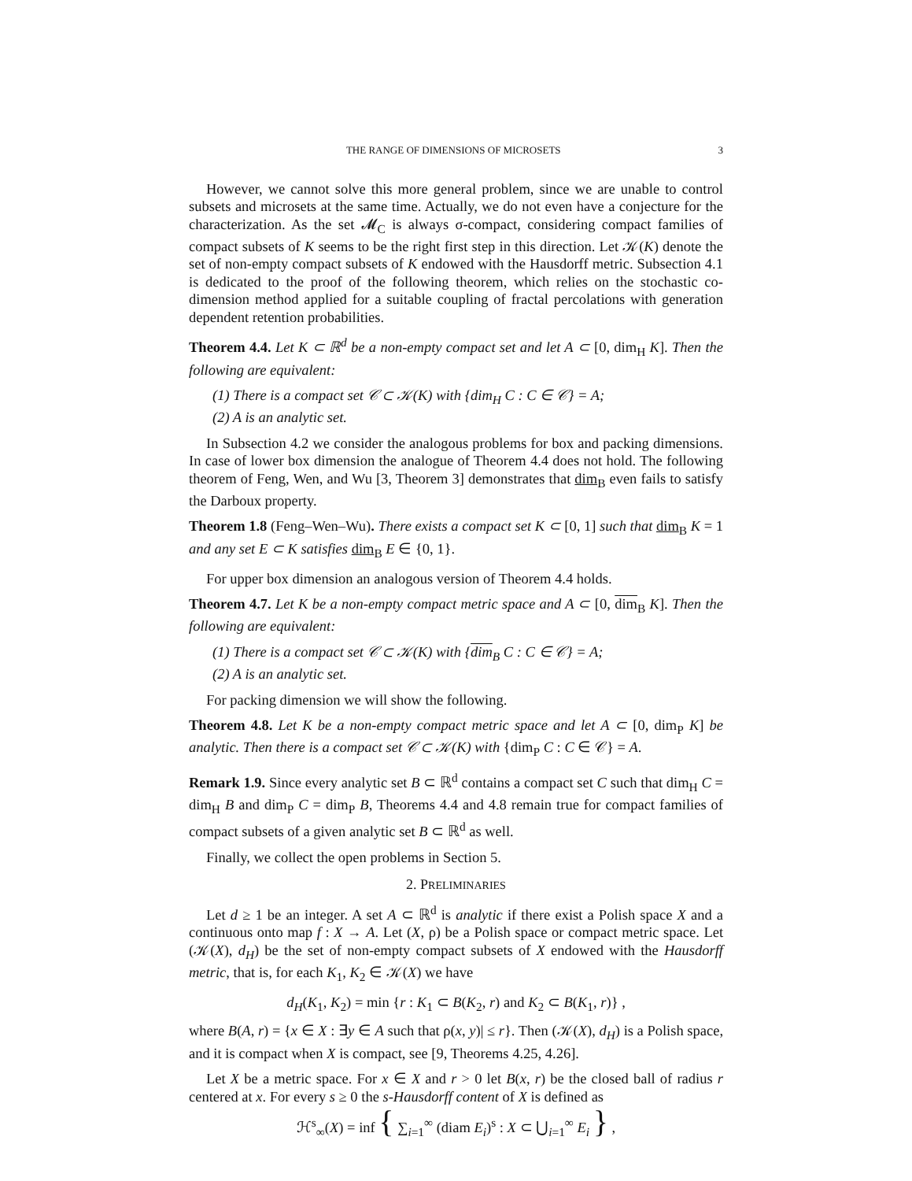THE RANGE OF DIMENSIONS OF MICROSETS 3
However, we cannot solve this more general problem, since we are unable to control subsets and microsets at the same time. Actually, we do not even have a conjecture for the characterization. As the set 𝓜<sub>C</sub> is always σ-compact, considering compact families of compact subsets of K seems to be the right first step in this direction. Let 𝒦(K) denote the set of non-empty compact subsets of K endowed with the Hausdorff metric. Subsection 4.1 is dedicated to the proof of the following theorem, which relies on the stochastic co-dimension method applied for a suitable coupling of fractal percolations with generation dependent retention probabilities.
Theorem 4.4. Let K ⊂ ℝ<sup>d</sup> be a non-empty compact set and let A ⊂ [0, dim<sub>H</sub> K]. Then the following are equivalent:
(1) There is a compact set 𝒞 ⊂ 𝒦(K) with {dim<sub>H</sub> C : C ∈ 𝒞} = A;
(2) A is an analytic set.
In Subsection 4.2 we consider the analogous problems for box and packing dimensions. In case of lower box dimension the analogue of Theorem 4.4 does not hold. The following theorem of Feng, Wen, and Wu [3, Theorem 3] demonstrates that dim<sub>B</sub> even fails to satisfy the Darboux property.
Theorem 1.8 (Feng–Wen–Wu). There exists a compact set K ⊂ [0, 1] such that dim<sub>B</sub> K = 1 and any set E ⊂ K satisfies dim<sub>B</sub> E ∈ {0, 1}.
For upper box dimension an analogous version of Theorem 4.4 holds.
Theorem 4.7. Let K be a non-empty compact metric space and A ⊂ [0, dim<sub>B</sub> K]. Then the following are equivalent:
(1) There is a compact set 𝒞 ⊂ 𝒦(K) with {dim<sub>B</sub> C : C ∈ 𝒞} = A;
(2) A is an analytic set.
For packing dimension we will show the following.
Theorem 4.8. Let K be a non-empty compact metric space and let A ⊂ [0, dim<sub>P</sub> K] be analytic. Then there is a compact set 𝒞 ⊂ 𝒦(K) with {dim<sub>P</sub> C : C ∈ 𝒞} = A.
Remark 1.9. Since every analytic set B ⊂ ℝ<sup>d</sup> contains a compact set C such that dim<sub>H</sub> C = dim<sub>H</sub> B and dim<sub>P</sub> C = dim<sub>P</sub> B, Theorems 4.4 and 4.8 remain true for compact families of compact subsets of a given analytic set B ⊂ ℝ<sup>d</sup> as well.
Finally, we collect the open problems in Section 5.
2. PRELIMINARIES
Let d ≥ 1 be an integer. A set A ⊂ ℝ<sup>d</sup> is analytic if there exist a Polish space X and a continuous onto map f : X → A. Let (X, ρ) be a Polish space or compact metric space. Let (𝒦(X), d<sub>H</sub>) be the set of non-empty compact subsets of X endowed with the Hausdorff metric, that is, for each K<sub>1</sub>, K<sub>2</sub> ∈ 𝒦(X) we have
d<sub>H</sub>(K<sub>1</sub>, K<sub>2</sub>) = min {r : K<sub>1</sub> ⊂ B(K<sub>2</sub>, r) and K<sub>2</sub> ⊂ B(K<sub>1</sub>, r)} ,
where B(A, r) = {x ∈ X : ∃y ∈ A such that ρ(x, y)| ≤ r}. Then (𝒦(X), d<sub>H</sub>) is a Polish space, and it is compact when X is compact, see [9, Theorems 4.25, 4.26].
Let X be a metric space. For x ∈ X and r > 0 let B(x, r) be the closed ball of radius r centered at x. For every s ≥ 0 the s-Hausdorff content of X is defined as
ℋ<sup>s</sup><sub>∞</sub>(X) = inf { ∑<sub>i=1</sub><sup>∞</sup> (diam E<sub>i</sub>)<sup>s</sup> : X ⊂ ⋃<sub>i=1</sub><sup>∞</sup> E<sub>i</sub> } ,